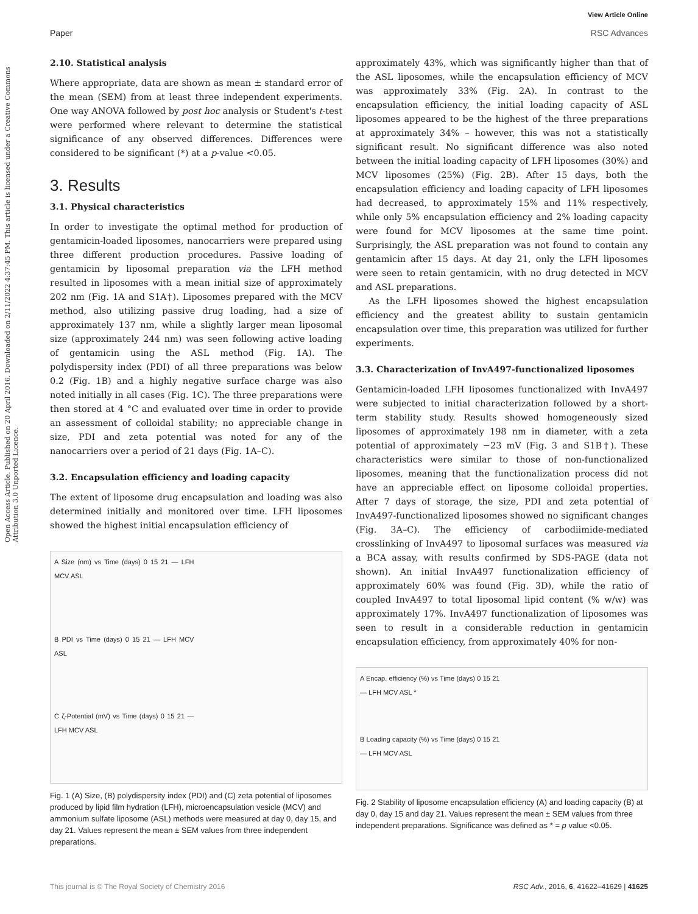View Article Online
Paper RSC Advances
Open Access Article. Published on 20 April 2016. Downloaded on 2/11/2022 4:37:45 PM. This article is licensed under a Creative Commons Attribution 3.0 Unported Licence.
2.10. Statistical analysis
Where appropriate, data are shown as mean ± standard error of the mean (SEM) from at least three independent experiments. One way ANOVA followed by post hoc analysis or Student's t-test were performed where relevant to determine the statistical significance of any observed differences. Differences were considered to be significant (*) at a p-value <0.05.
3. Results
3.1. Physical characteristics
In order to investigate the optimal method for production of gentamicin-loaded liposomes, nanocarriers were prepared using three different production procedures. Passive loading of gentamicin by liposomal preparation via the LFH method resulted in liposomes with a mean initial size of approximately 202 nm (Fig. 1A and S1A†). Liposomes prepared with the MCV method, also utilizing passive drug loading, had a size of approximately 137 nm, while a slightly larger mean liposomal size (approximately 244 nm) was seen following active loading of gentamicin using the ASL method (Fig. 1A). The polydispersity index (PDI) of all three preparations was below 0.2 (Fig. 1B) and a highly negative surface charge was also noted initially in all cases (Fig. 1C). The three preparations were then stored at 4 °C and evaluated over time in order to provide an assessment of colloidal stability; no appreciable change in size, PDI and zeta potential was noted for any of the nanocarriers over a period of 21 days (Fig. 1A–C).
3.2. Encapsulation efficiency and loading capacity
The extent of liposome drug encapsulation and loading was also determined initially and monitored over time. LFH liposomes showed the highest initial encapsulation efficiency of
A Size (nm) vs Time (days) 0 15 21 — LFH MCV ASL
B PDI vs Time (days) 0 15 21 — LFH MCV ASL
C ζ-Potential (mV) vs Time (days) 0 15 21 — LFH MCV ASL
Fig. 1 (A) Size, (B) polydispersity index (PDI) and (C) zeta potential of liposomes produced by lipid film hydration (LFH), microencapsulation vesicle (MCV) and ammonium sulfate liposome (ASL) methods were measured at day 0, day 15, and day 21. Values represent the mean ± SEM values from three independent preparations.
approximately 43%, which was significantly higher than that of the ASL liposomes, while the encapsulation efficiency of MCV was approximately 33% (Fig. 2A). In contrast to the encapsulation efficiency, the initial loading capacity of ASL liposomes appeared to be the highest of the three preparations at approximately 34% – however, this was not a statistically significant result. No significant difference was also noted between the initial loading capacity of LFH liposomes (30%) and MCV liposomes (25%) (Fig. 2B). After 15 days, both the encapsulation efficiency and loading capacity of LFH liposomes had decreased, to approximately 15% and 11% respectively, while only 5% encapsulation efficiency and 2% loading capacity were found for MCV liposomes at the same time point. Surprisingly, the ASL preparation was not found to contain any gentamicin after 15 days. At day 21, only the LFH liposomes were seen to retain gentamicin, with no drug detected in MCV and ASL preparations.
As the LFH liposomes showed the highest encapsulation efficiency and the greatest ability to sustain gentamicin encapsulation over time, this preparation was utilized for further experiments.
3.3. Characterization of InvA497-functionalized liposomes
Gentamicin-loaded LFH liposomes functionalized with InvA497 were subjected to initial characterization followed by a short-term stability study. Results showed homogeneously sized liposomes of approximately 198 nm in diameter, with a zeta potential of approximately −23 mV (Fig. 3 and S1B†). These characteristics were similar to those of non-functionalized liposomes, meaning that the functionalization process did not have an appreciable effect on liposome colloidal properties. After 7 days of storage, the size, PDI and zeta potential of InvA497-functionalized liposomes showed no significant changes (Fig. 3A–C). The efficiency of carbodiimide-mediated crosslinking of InvA497 to liposomal surfaces was measured via a BCA assay, with results confirmed by SDS-PAGE (data not shown). An initial InvA497 functionalization efficiency of approximately 60% was found (Fig. 3D), while the ratio of coupled InvA497 to total liposomal lipid content (% w/w) was approximately 17%. InvA497 functionalization of liposomes was seen to result in a considerable reduction in gentamicin encapsulation efficiency, from approximately 40% for non-
A Encap. efficiency (%) vs Time (days) 0 15 21 — LFH MCV ASL *
B Loading capacity (%) vs Time (days) 0 15 21 — LFH MCV ASL
Fig. 2 Stability of liposome encapsulation efficiency (A) and loading capacity (B) at day 0, day 15 and day 21. Values represent the mean ± SEM values from three independent preparations. Significance was defined as * = p value <0.05.
This journal is © The Royal Society of Chemistry 2016 RSC Adv., 2016, 6, 41622–41629 | 41625